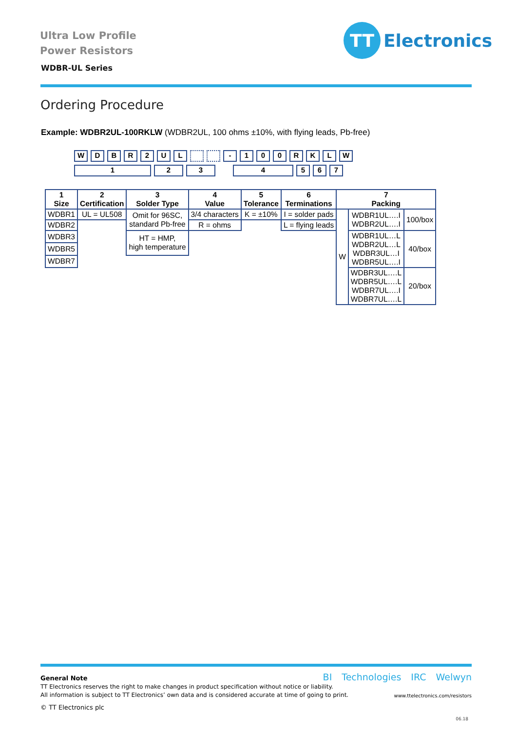Ultra Low Profile
Power Resistors
WDBR-UL Series
TT
Electronics
Ordering Procedure
Example: WDBR2UL-100RKLW (WDBR2UL, 100 ohms ±10%, with flying leads, Pb-free)
WDBR 2 UL - 100 RKLW
123 4567
| 1 Size | 2 Certification | 3 Solder Type | 4 Value | 5 Tolerance | 6 Terminations | 7 Packing | | |
| --- | --- | --- | --- | --- | --- | --- | --- | --- |
| WDBR1 | UL = UL508 | Omit for 96SC, standard Pb-free | 3/4 characters | K = ±10% | I = solder pads | W | WDBR1UL….I WDBR2UL….I | 100/box |
| WDBR2 | | | R = ohms | | L = flying leads | | | |
| WDBR3 | | HT = HMP, high temperature | | | | | WDBR1UL…L WDBR2UL…L WDBR3UL…I WDBR5UL….I | 40/box |
| WDBR5 | | | | | | | | |
| WDBR7 | | | | | | | | |
| | | | | | | | WDBR3UL….L WDBR5UL….L WDBR7UL….I WDBR7UL….L | 20/box |
General Note
TT Electronics reserves the right to make changes in product specification without notice or liability.
All information is subject to TT Electronics’ own data and is considered accurate at time of going to print.
BI Technologies IRC Welwyn
www.ttelectronics.com/resistors
© TT Electronics plc
06.18